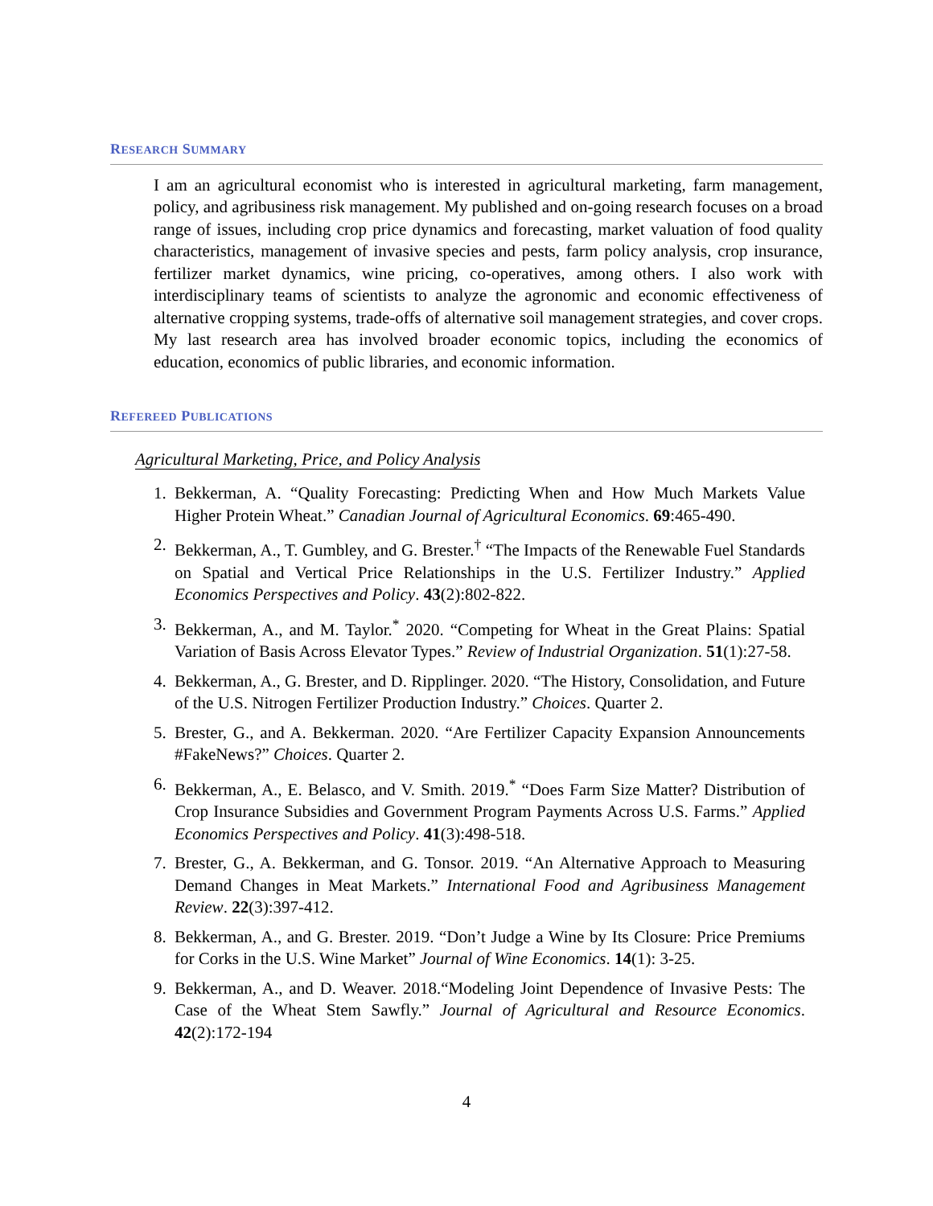RESEARCH SUMMARY
I am an agricultural economist who is interested in agricultural marketing, farm management, policy, and agribusiness risk management. My published and on-going research focuses on a broad range of issues, including crop price dynamics and forecasting, market valuation of food quality characteristics, management of invasive species and pests, farm policy analysis, crop insurance, fertilizer market dynamics, wine pricing, co-operatives, among others. I also work with interdisciplinary teams of scientists to analyze the agronomic and economic effectiveness of alternative cropping systems, trade-offs of alternative soil management strategies, and cover crops. My last research area has involved broader economic topics, including the economics of education, economics of public libraries, and economic information.
REFEREED PUBLICATIONS
Agricultural Marketing, Price, and Policy Analysis
1. Bekkerman, A. “Quality Forecasting: Predicting When and How Much Markets Value Higher Protein Wheat.” Canadian Journal of Agricultural Economics. 69:465-490.
2. Bekkerman, A., T. Gumbley, and G. Brester.<sup>†</sup> “The Impacts of the Renewable Fuel Standards on Spatial and Vertical Price Relationships in the U.S. Fertilizer Industry.” Applied Economics Perspectives and Policy. 43(2):802-822.
3. Bekkerman, A., and M. Taylor.<sup>*</sup> 2020. “Competing for Wheat in the Great Plains: Spatial Variation of Basis Across Elevator Types.” Review of Industrial Organization. 51(1):27-58.
4. Bekkerman, A., G. Brester, and D. Ripplinger. 2020. “The History, Consolidation, and Future of the U.S. Nitrogen Fertilizer Production Industry.” Choices. Quarter 2.
5. Brester, G., and A. Bekkerman. 2020. “Are Fertilizer Capacity Expansion Announcements #FakeNews?” Choices. Quarter 2.
6. Bekkerman, A., E. Belasco, and V. Smith. 2019.<sup>*</sup> “Does Farm Size Matter? Distribution of Crop Insurance Subsidies and Government Program Payments Across U.S. Farms.” Applied Economics Perspectives and Policy. 41(3):498-518.
7. Brester, G., A. Bekkerman, and G. Tonsor. 2019. “An Alternative Approach to Measuring Demand Changes in Meat Markets.” International Food and Agribusiness Management Review. 22(3):397-412.
8. Bekkerman, A., and G. Brester. 2019. “Don’t Judge a Wine by Its Closure: Price Premiums for Corks in the U.S. Wine Market” Journal of Wine Economics. 14(1): 3-25.
9. Bekkerman, A., and D. Weaver. 2018.“Modeling Joint Dependence of Invasive Pests: The Case of the Wheat Stem Sawfly.” Journal of Agricultural and Resource Economics. 42(2):172-194
4